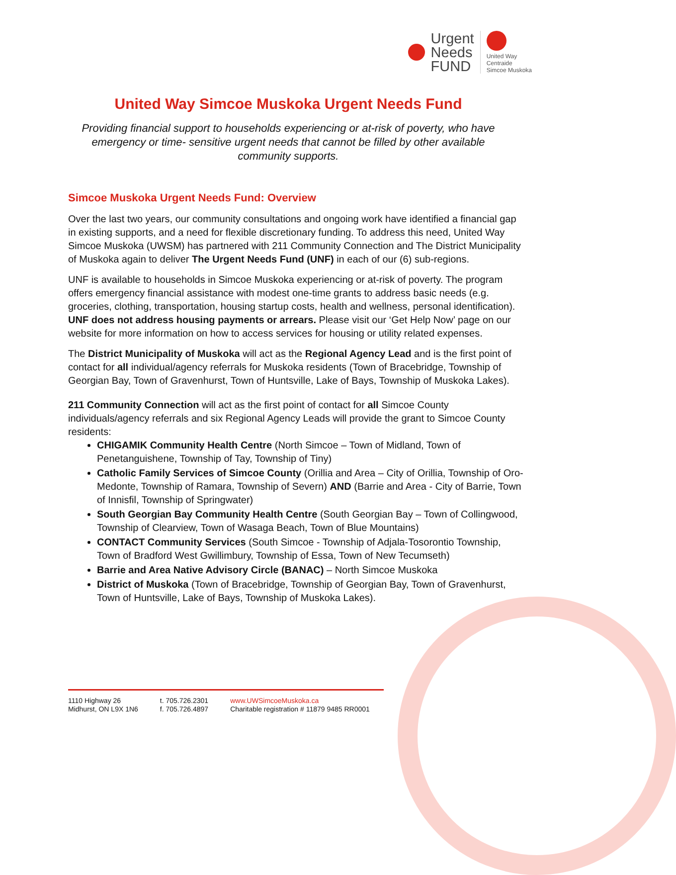Urgent
Needs
FUND
United Way
Centraide
Simcoe Muskoka
United Way Simcoe Muskoka Urgent Needs Fund
Providing financial support to households experiencing or at-risk of poverty, who have emergency or time- sensitive urgent needs that cannot be filled by other available community supports.
Simcoe Muskoka Urgent Needs Fund: Overview
Over the last two years, our community consultations and ongoing work have identified a financial gap in existing supports, and a need for flexible discretionary funding. To address this need, United Way Simcoe Muskoka (UWSM) has partnered with 211 Community Connection and The District Municipality of Muskoka again to deliver The Urgent Needs Fund (UNF) in each of our (6) sub-regions.
UNF is available to households in Simcoe Muskoka experiencing or at-risk of poverty. The program offers emergency financial assistance with modest one-time grants to address basic needs (e.g. groceries, clothing, transportation, housing startup costs, health and wellness, personal identification). UNF does not address housing payments or arrears. Please visit our ‘Get Help Now’ page on our website for more information on how to access services for housing or utility related expenses.
The District Municipality of Muskoka will act as the Regional Agency Lead and is the first point of contact for all individual/agency referrals for Muskoka residents (Town of Bracebridge, Township of Georgian Bay, Town of Gravenhurst, Town of Huntsville, Lake of Bays, Township of Muskoka Lakes).
211 Community Connection will act as the first point of contact for all Simcoe County individuals/agency referrals and six Regional Agency Leads will provide the grant to Simcoe County residents:
CHIGAMIK Community Health Centre (North Simcoe – Town of Midland, Town of Penetanguishene, Township of Tay, Township of Tiny)
Catholic Family Services of Simcoe County (Orillia and Area – City of Orillia, Township of Oro-Medonte, Township of Ramara, Township of Severn) AND (Barrie and Area - City of Barrie, Town of Innisfil, Township of Springwater)
South Georgian Bay Community Health Centre (South Georgian Bay – Town of Collingwood, Township of Clearview, Town of Wasaga Beach, Town of Blue Mountains)
CONTACT Community Services (South Simcoe - Township of Adjala-Tosorontio Township, Town of Bradford West Gwillimbury, Township of Essa, Town of New Tecumseth)
Barrie and Area Native Advisory Circle (BANAC) – North Simcoe Muskoka
District of Muskoka (Town of Bracebridge, Township of Georgian Bay, Town of Gravenhurst, Town of Huntsville, Lake of Bays, Township of Muskoka Lakes).
1110 Highway 26
Midhurst, ON L9X 1N6
t. 705.726.2301
f. 705.726.4897
www.UWSimcoeMuskoka.ca
Charitable registration # 11879 9485 RR0001